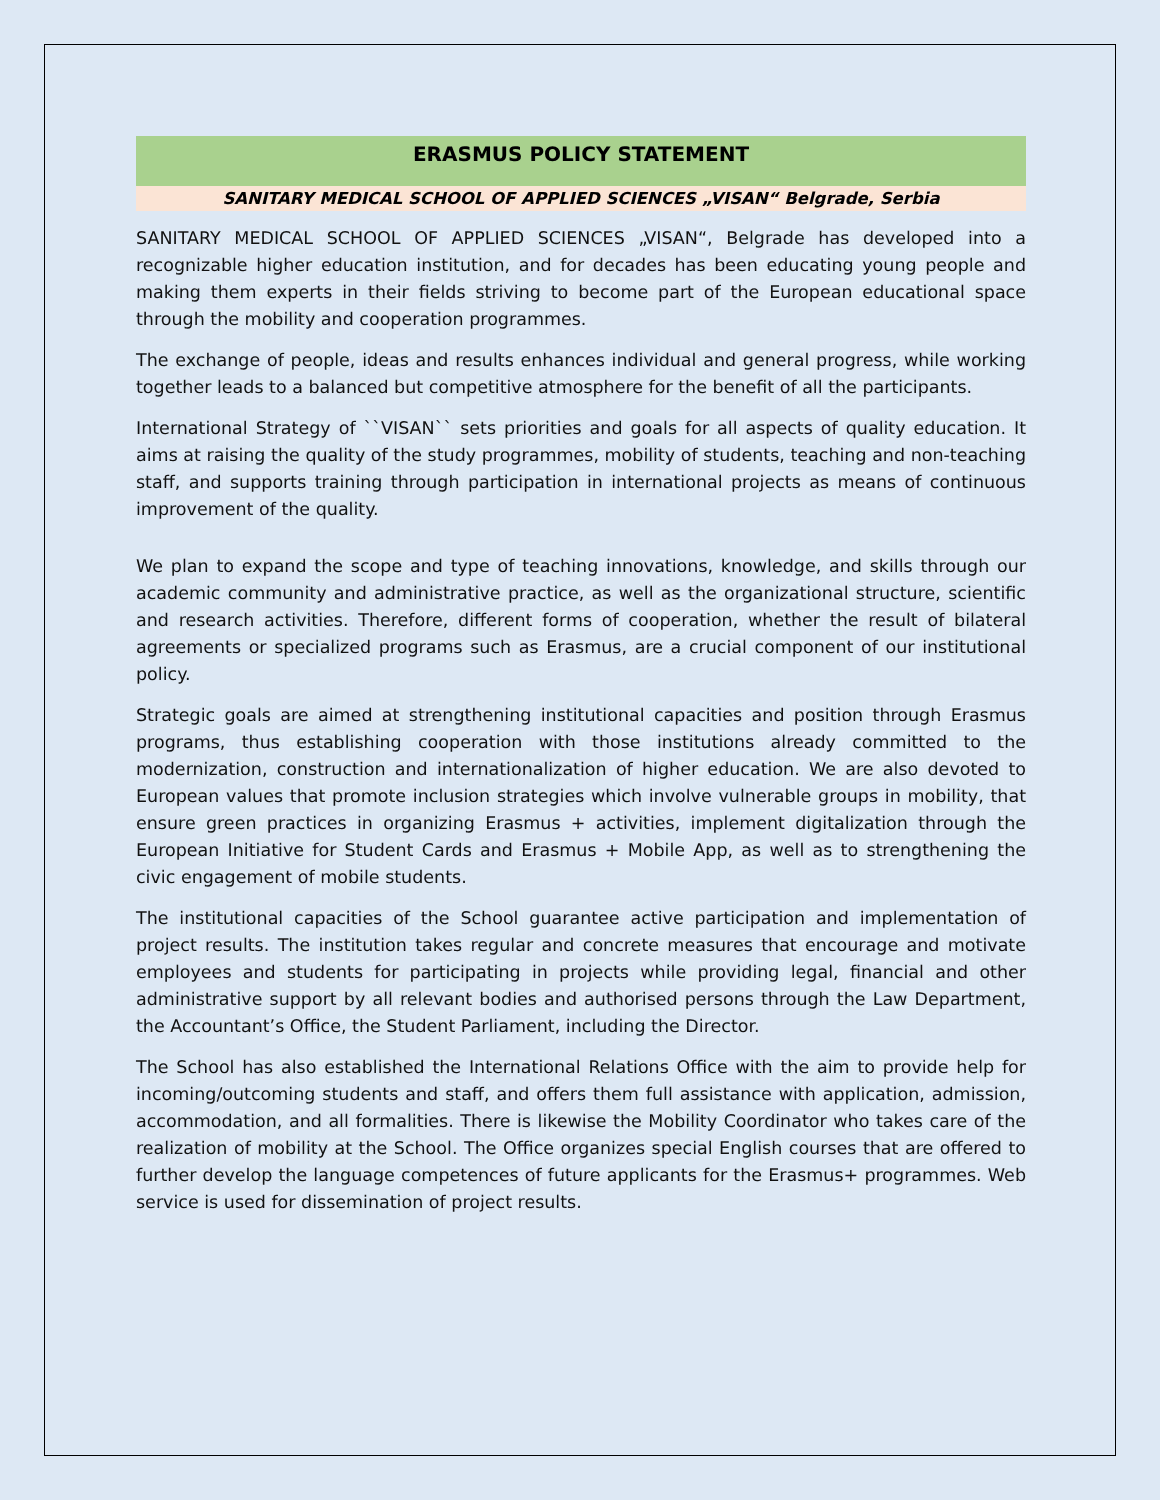ERASMUS POLICY STATEMENT
SANITARY MEDICAL SCHOOL OF APPLIED SCIENCES „VISAN“ Belgrade, Serbia
SANITARY MEDICAL SCHOOL OF APPLIED SCIENCES „VISAN“, Belgrade has developed into a recognizable higher education institution, and for decades has been educating young people and making them experts in their fields striving to become part of the European educational space through the mobility and cooperation programmes.
The exchange of people, ideas and results enhances individual and general progress, while working together leads to a balanced but competitive atmosphere for the benefit of all the participants.
International Strategy of ``VISAN`` sets priorities and goals for all aspects of quality education. It aims at raising the quality of the study programmes, mobility of students, teaching and non-teaching staff, and supports training through participation in international projects as means of continuous improvement of the quality.
We plan to expand the scope and type of teaching innovations, knowledge, and skills through our academic community and administrative practice, as well as the organizational structure, scientific and research activities. Therefore, different forms of cooperation, whether the result of bilateral agreements or specialized programs such as Erasmus, are a crucial component of our institutional policy.
Strategic goals are aimed at strengthening institutional capacities and position through Erasmus programs, thus establishing cooperation with those institutions already committed to the modernization, construction and internationalization of higher education. We are also devoted to European values that promote inclusion strategies which involve vulnerable groups in mobility, that ensure green practices in organizing Erasmus + activities, implement digitalization through the European Initiative for Student Cards and Erasmus + Mobile App, as well as to strengthening the civic engagement of mobile students.
The institutional capacities of the School guarantee active participation and implementation of project results. The institution takes regular and concrete measures that encourage and motivate employees and students for participating in projects while providing legal, financial and other administrative support by all relevant bodies and authorised persons through the Law Department, the Accountant’s Office, the Student Parliament, including the Director.
The School has also established the International Relations Office with the aim to provide help for incoming/outcoming students and staff, and offers them full assistance with application, admission, accommodation, and all formalities. There is likewise the Mobility Coordinator who takes care of the realization of mobility at the School. The Office organizes special English courses that are offered to further develop the language competences of future applicants for the Erasmus+ programmes. Web service is used for dissemination of project results.